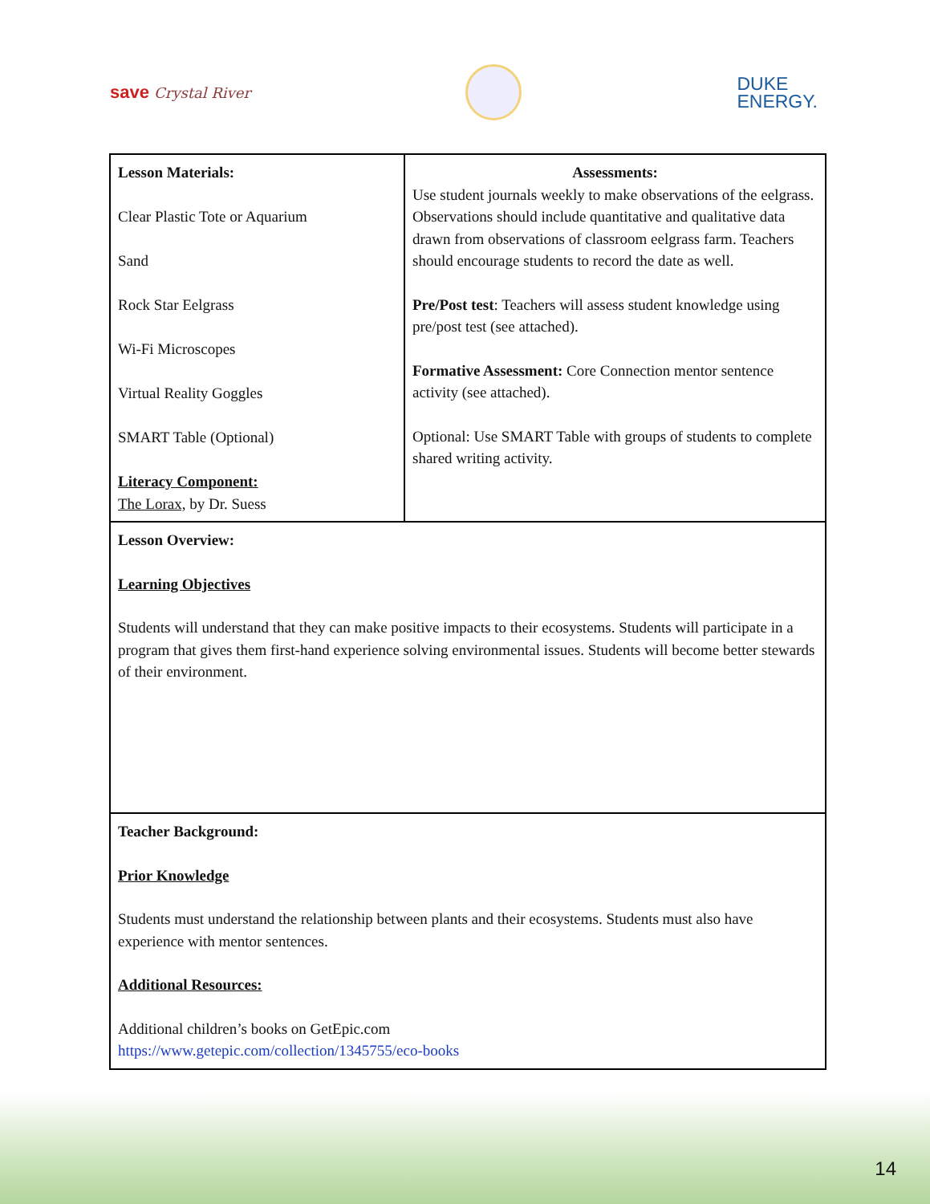save Crystal River
DUKE
ENERGY.
| Lesson Materials: Clear Plastic Tote or Aquarium Sand Rock Star Eelgrass Wi-Fi Microscopes Virtual Reality Goggles SMART Table (Optional) Literacy Component: The Lorax, by Dr. Suess | Assessments: Use student journals weekly to make observations of the eelgrass. Observations should include quantitative and qualitative data drawn from observations of classroom eelgrass farm. Teachers should encourage students to record the date as well. Pre/Post test : Teachers will assess student knowledge using pre/post test (see attached). Formative Assessment: Core Connection mentor sentence activity (see attached). Optional: Use SMART Table with groups of students to complete shared writing activity. |
| Lesson Overview: Learning Objectives Students will understand that they can make positive impacts to their ecosystems. Students will participate in a program that gives them first-hand experience solving environmental issues. Students will become better stewards of their environment. | |
| Teacher Background: Prior Knowledge Students must understand the relationship between plants and their ecosystems. Students must also have experience with mentor sentences. Additional Resources: Additional children’s books on GetEpic.com https://www.getepic.com/collection/1345755/eco-books | |
14